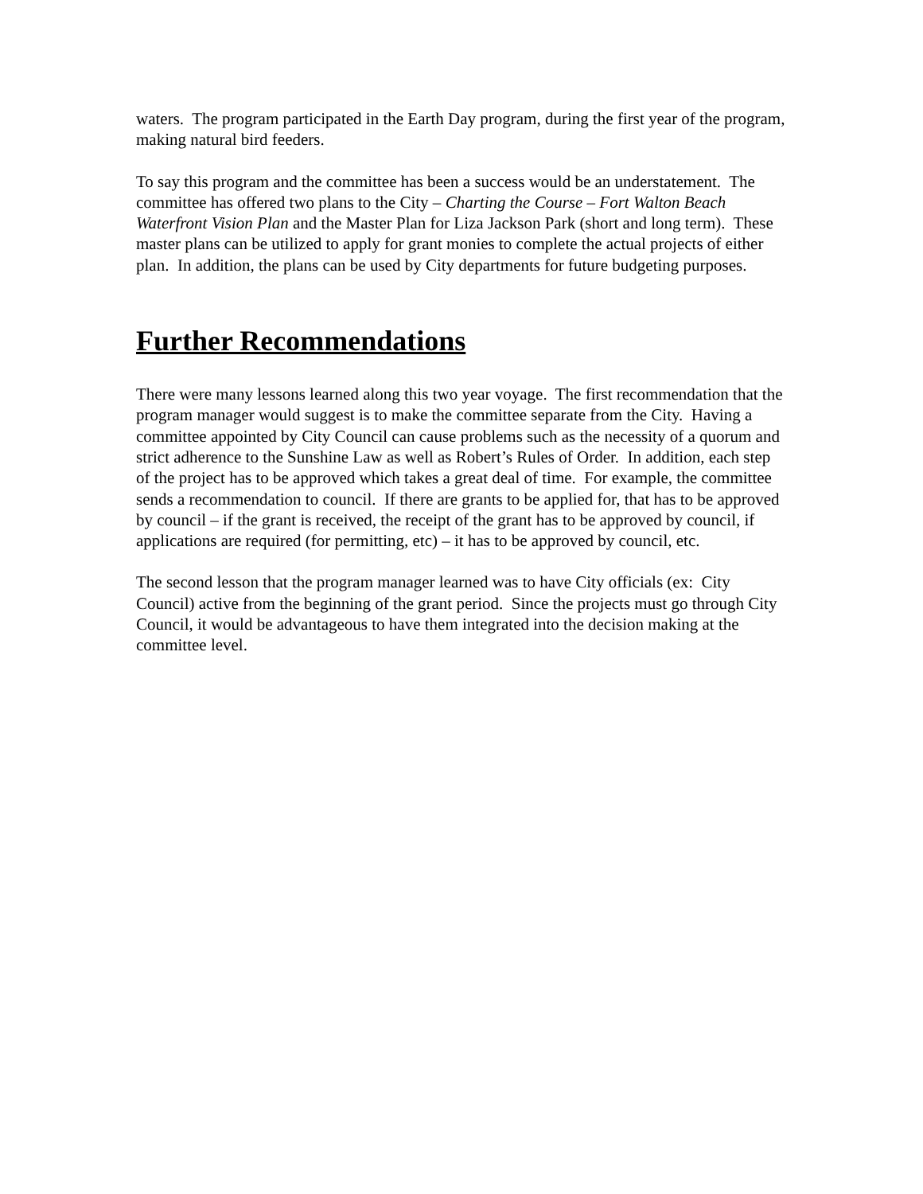waters. The program participated in the Earth Day program, during the first year of the program, making natural bird feeders.
To say this program and the committee has been a success would be an understatement. The committee has offered two plans to the City – Charting the Course – Fort Walton Beach Waterfront Vision Plan and the Master Plan for Liza Jackson Park (short and long term). These master plans can be utilized to apply for grant monies to complete the actual projects of either plan. In addition, the plans can be used by City departments for future budgeting purposes.
Further Recommendations
There were many lessons learned along this two year voyage. The first recommendation that the program manager would suggest is to make the committee separate from the City. Having a committee appointed by City Council can cause problems such as the necessity of a quorum and strict adherence to the Sunshine Law as well as Robert’s Rules of Order. In addition, each step of the project has to be approved which takes a great deal of time. For example, the committee sends a recommendation to council. If there are grants to be applied for, that has to be approved by council – if the grant is received, the receipt of the grant has to be approved by council, if applications are required (for permitting, etc) – it has to be approved by council, etc.
The second lesson that the program manager learned was to have City officials (ex: City Council) active from the beginning of the grant period. Since the projects must go through City Council, it would be advantageous to have them integrated into the decision making at the committee level.